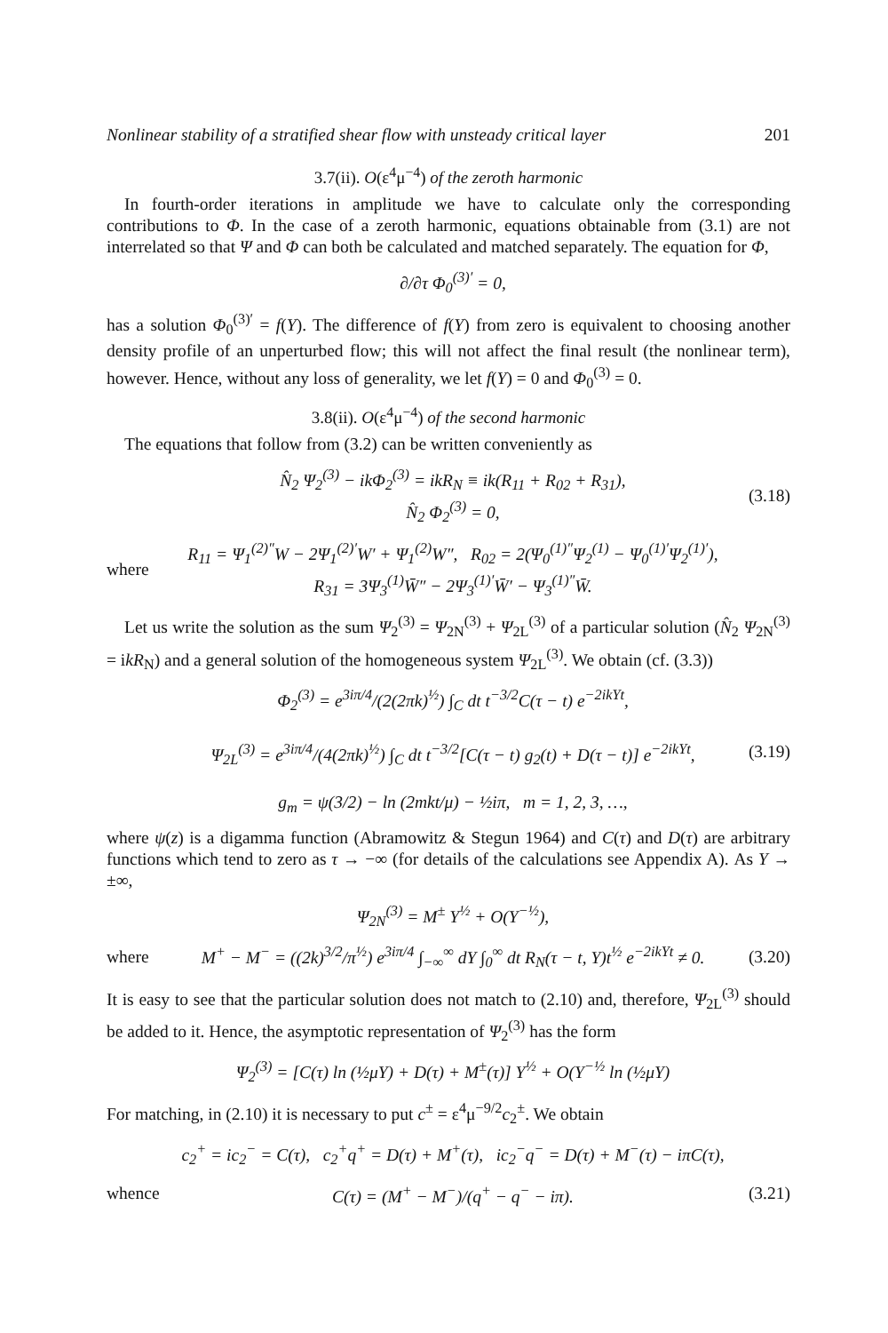Nonlinear stability of a stratified shear flow with unsteady critical layer 201
3.7(ii). O(ε<sup>4</sup>μ<sup>−4</sup>) of the zeroth harmonic
In fourth-order iterations in amplitude we have to calculate only the corresponding contributions to Φ. In the case of a zeroth harmonic, equations obtainable from (3.1) are not interrelated so that Ψ and Φ can both be calculated and matched separately. The equation for Φ,
∂/∂τ Φ<sub>0</sub><sup>(3)′</sup> = 0,
has a solution Φ<sub>0</sub><sup>(3)′</sup> = f(Y). The difference of f(Y) from zero is equivalent to choosing another density profile of an unperturbed flow; this will not affect the final result (the nonlinear term), however. Hence, without any loss of generality, we let f(Y) = 0 and Φ<sub>0</sub><sup>(3)</sup> = 0.
3.8(ii). O(ε<sup>4</sup>μ<sup>−4</sup>) of the second harmonic
The equations that follow from (3.2) can be written conveniently as
N̂<sub>2</sub> Ψ<sub>2</sub><sup>(3)</sup> − ikΦ<sub>2</sub><sup>(3)</sup> = ikR<sub>N</sub> ≡ ik(R<sub>11</sub> + R<sub>02</sub> + R<sub>31</sub>),
N̂<sub>2</sub> Φ<sub>2</sub><sup>(3)</sup> = 0, (3.18)
where R<sub>11</sub> = Ψ<sub>1</sub><sup>(2)″</sup>W − 2Ψ<sub>1</sub><sup>(2)′</sup>W′ + Ψ<sub>1</sub><sup>(2)</sup>W″, R<sub>02</sub> = 2(Ψ<sub>0</sub><sup>(1)″</sup>Ψ<sub>2</sub><sup>(1)</sup> − Ψ<sub>0</sub><sup>(1)′</sup>Ψ<sub>2</sub><sup>(1)′</sup>),
R<sub>31</sub> = 3Ψ<sub>3</sub><sup>(1)</sup>W̄″ − 2Ψ<sub>3</sub><sup>(1)′</sup>W̄′ − Ψ<sub>3</sub><sup>(1)″</sup>W̄.
Let us write the solution as the sum Ψ<sub>2</sub><sup>(3)</sup> = Ψ<sub>2N</sub><sup>(3)</sup> + Ψ<sub>2L</sub><sup>(3)</sup> of a particular solution (N̂<sub>2</sub> Ψ<sub>2N</sub><sup>(3)</sup> = ikR<sub>N</sub>) and a general solution of the homogeneous system Ψ<sub>2L</sub><sup>(3)</sup>. We obtain (cf. (3.3))
Φ<sub>2</sub><sup>(3)</sup> = e<sup>3iπ/4</sup>/(2(2πk)<sup>½</sup>) ∫<sub>C</sub> dt t<sup>−3/2</sup>C(τ − t) e<sup>−2ikYt</sup>,
Ψ<sub>2L</sub><sup>(3)</sup> = e<sup>3iπ/4</sup>/(4(2πk)<sup>½</sup>) ∫<sub>C</sub> dt t<sup>−3/2</sup>[C(τ − t) g<sub>2</sub>(t) + D(τ − t)] e<sup>−2ikYt</sup>,
g<sub>m</sub> = ψ(3/2) − ln (2mkt/μ) − ½iπ, m = 1, 2, 3, …, (3.19)
where ψ(z) is a digamma function (Abramowitz & Stegun 1964) and C(τ) and D(τ) are arbitrary functions which tend to zero as τ → −∞ (for details of the calculations see Appendix A). As Y → ±∞,
Ψ<sub>2N</sub><sup>(3)</sup> = M<sup>±</sup> Y<sup>½</sup> + O(Y<sup>−½</sup>),
where M<sup>+</sup> − M<sup>−</sup> = ((2k)<sup>3/2</sup>/π<sup>½</sup>) e<sup>3iπ/4</sup> ∫<sub>−∞</sub><sup>∞</sup> dY ∫<sub>0</sub><sup>∞</sup> dt R<sub>N</sub>(τ − t, Y)t<sup>½</sup> e<sup>−2ikYt</sup> ≠ 0. (3.20)
It is easy to see that the particular solution does not match to (2.10) and, therefore, Ψ<sub>2L</sub><sup>(3)</sup> should be added to it. Hence, the asymptotic representation of Ψ<sub>2</sub><sup>(3)</sup> has the form
Ψ<sub>2</sub><sup>(3)</sup> = [C(τ) ln (½μY) + D(τ) + M<sup>±</sup>(τ)] Y<sup>½</sup> + O(Y<sup>−½</sup> ln (½μY)
For matching, in (2.10) it is necessary to put c<sup>±</sup> = ε<sup>4</sup>μ<sup>−9/2</sup>c<sub>2</sub><sup>±</sup>. We obtain
c<sub>2</sub><sup>+</sup> = ic<sub>2</sub><sup>−</sup> = C(τ), c<sub>2</sub><sup>+</sup>q<sup>+</sup> = D(τ) + M<sup>+</sup>(τ), ic<sub>2</sub><sup>−</sup>q<sup>−</sup> = D(τ) + M<sup>−</sup>(τ) − iπC(τ),
whence C(τ) = (M<sup>+</sup> − M<sup>−</sup>)/(q<sup>+</sup> − q<sup>−</sup> − iπ). (3.21)